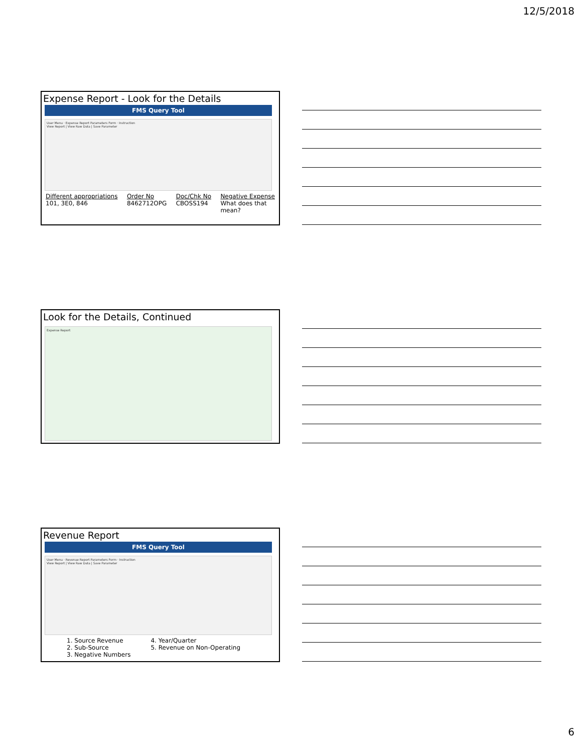12/5/2018
Expense Report - Look for the Details
FMS Query Tool
User Menu · Expense Report Parameters Form · Instruction
View Report | View Raw Data | Save Parameter
Different appropriations
101, 3E0, 846
Order No
8462712OPG
Doc/Chk No
CBOSS194
Negative Expense
What does that
mean?
Look for the Details, Continued
Expense Report
Revenue Report
FMS Query Tool
User Menu · Revenue Report Parameters Form · Instruction
View Report | View Raw Data | Save Parameter
1. Source Revenue
2. Sub-Source
3. Negative Numbers
4. Year/Quarter
5. Revenue on Non-Operating
6